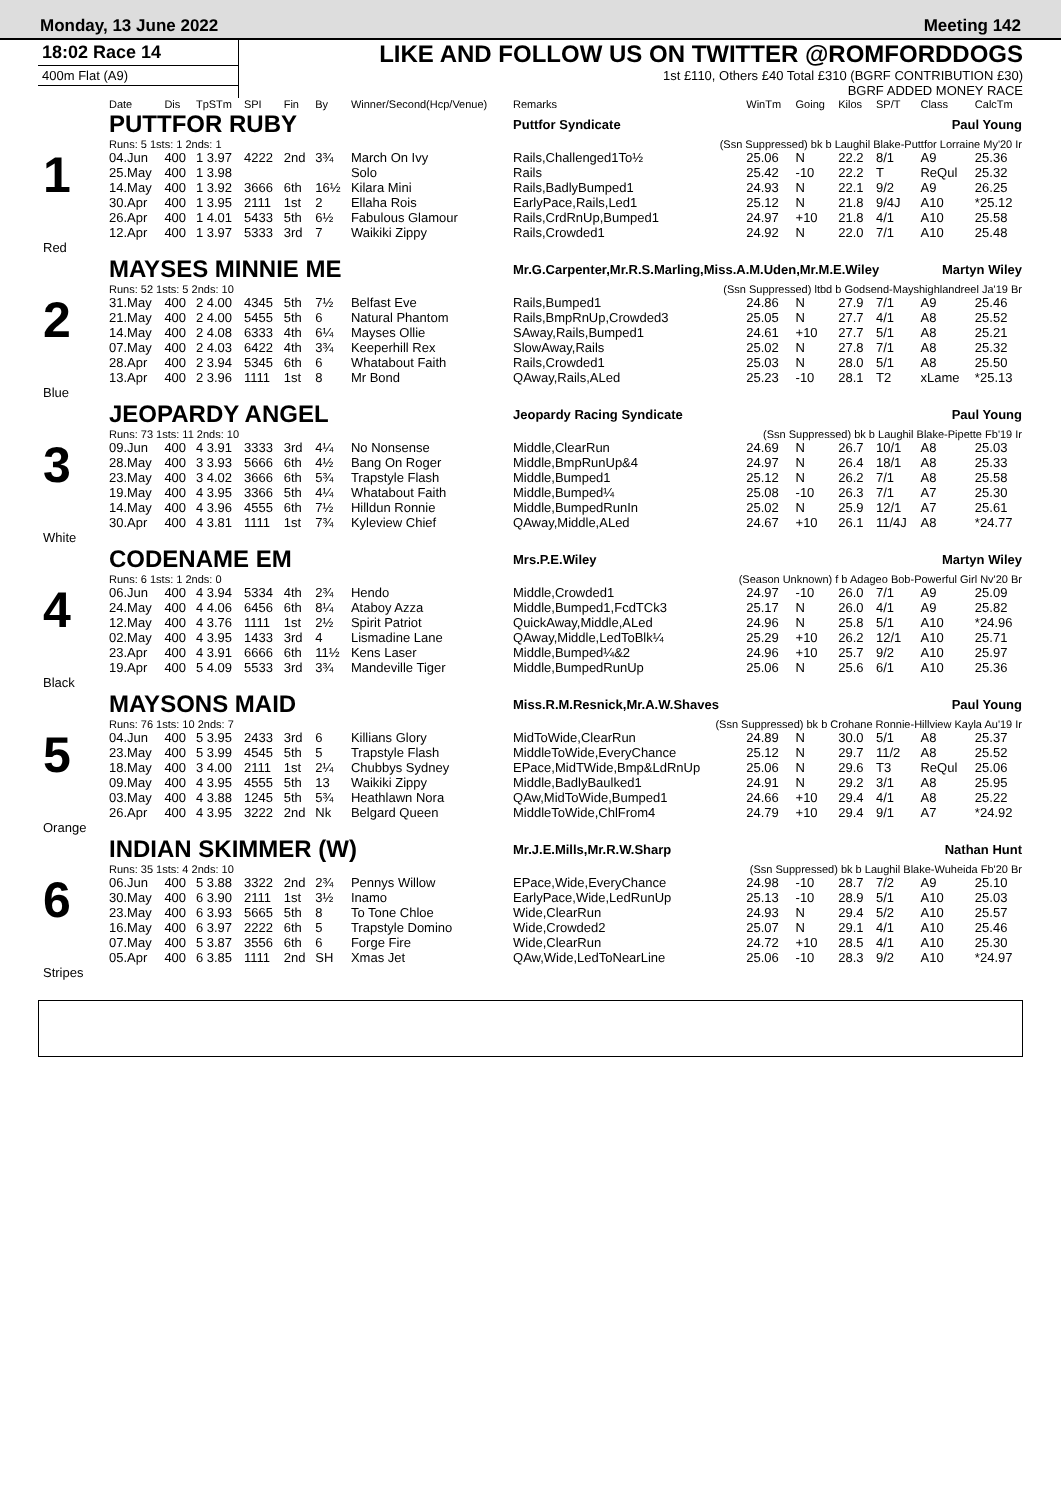Monday, 13 June 2022 Meeting 142
18:02 Race 14
400m Flat (A9)
LIKE AND FOLLOW US ON TWITTER @ROMFORDDOGS
1st £110, Others £40 Total £310 (BGRF CONTRIBUTION £30)
BGRF ADDED MONEY RACE
| | Date | Dis | TpSTm | SPI | Fin | By | Winner/Second(Hcp/Venue) | Remarks | WinTm | Going | Kilos | SP/T | Class | CalcTm |
| --- | --- | --- | --- | --- | --- | --- | --- | --- | --- | --- | --- | --- | --- | --- |
| 1 | PUTTFOR RUBY | | | | | | | Puttfor Syndicate Paul Young | | | | | | |
| | Runs: 5 1sts: 1 2nds: 1 | | | | | | | (Ssn Suppressed) bk b Laughil Blake-Puttfor Lorraine My'20 Ir | | | | | | |
| | 04.Jun | 400 | 1 3.97 | 4222 | 2nd | 3¾ | March On Ivy | Rails,Challenged1To½ | 25.06 | N | 22.2 | 8/1 | A9 | 25.36 |
| | 25.May | 400 | 1 3.98 | | | | Solo | Rails | 25.42 | -10 | 22.2 | T | ReQul | 25.32 |
| | 14.May | 400 | 1 3.92 | 3666 | 6th | 16½ | Kilara Mini | Rails,BadlyBumped1 | 24.93 | N | 22.1 | 9/2 | A9 | 26.25 |
| | 30.Apr | 400 | 1 3.95 | 2111 | 1st | 2 | Ellaha Rois | EarlyPace,Rails,Led1 | 25.12 | N | 21.8 | 9/4J | A10 | *25.12 |
| | 26.Apr | 400 | 1 4.01 | 5433 | 5th | 6½ | Fabulous Glamour | Rails,CrdRnUp,Bumped1 | 24.97 | +10 | 21.8 | 4/1 | A10 | 25.58 |
| | 12.Apr | 400 | 1 3.97 | 5333 | 3rd | 7 | Waikiki Zippy | Rails,Crowded1 | 24.92 | N | 22.0 | 7/1 | A10 | 25.48 |
| Red | | | | | | | | | | | | | | |
| 2 | MAYSES MINNIE ME | | | | | | | Mr.G.Carpenter,Mr.R.S.Marling,Miss.A.M.Uden,Mr.M.E.Wiley Martyn Wiley | | | | | | |
| | Runs: 52 1sts: 5 2nds: 10 | | | | | | | (Ssn Suppressed) ltbd b Godsend-Mayshighlandreel Ja'19 Br | | | | | | |
| | 31.May | 400 | 2 4.00 | 4345 | 5th | 7½ | Belfast Eve | Rails,Bumped1 | 24.86 | N | 27.9 | 7/1 | A9 | 25.46 |
| | 21.May | 400 | 2 4.00 | 5455 | 5th | 6 | Natural Phantom | Rails,BmpRnUp,Crowded3 | 25.05 | N | 27.7 | 4/1 | A8 | 25.52 |
| | 14.May | 400 | 2 4.08 | 6333 | 4th | 6¼ | Mayses Ollie | SAway,Rails,Bumped1 | 24.61 | +10 | 27.7 | 5/1 | A8 | 25.21 |
| | 07.May | 400 | 2 4.03 | 6422 | 4th | 3¾ | Keeperhill Rex | SlowAway,Rails | 25.02 | N | 27.8 | 7/1 | A8 | 25.32 |
| | 28.Apr | 400 | 2 3.94 | 5345 | 6th | 6 | Whatabout Faith | Rails,Crowded1 | 25.03 | N | 28.0 | 5/1 | A8 | 25.50 |
| | 13.Apr | 400 | 2 3.96 | 1111 | 1st | 8 | Mr Bond | QAway,Rails,ALed | 25.23 | -10 | 28.1 | T2 | xLame | *25.13 |
| Blue | | | | | | | | | | | | | | |
| 3 | JEOPARDY ANGEL | | | | | | | Jeopardy Racing Syndicate Paul Young | | | | | | |
| | Runs: 73 1sts: 11 2nds: 10 | | | | | | | (Ssn Suppressed) bk b Laughil Blake-Pipette Fb'19 Ir | | | | | | |
| | 09.Jun | 400 | 4 3.91 | 3333 | 3rd | 4¼ | No Nonsense | Middle,ClearRun | 24.69 | N | 26.7 | 10/1 | A8 | 25.03 |
| | 28.May | 400 | 3 3.93 | 5666 | 6th | 4½ | Bang On Roger | Middle,BmpRunUp&4 | 24.97 | N | 26.4 | 18/1 | A8 | 25.33 |
| | 23.May | 400 | 3 4.02 | 3666 | 6th | 5¾ | Trapstyle Flash | Middle,Bumped1 | 25.12 | N | 26.2 | 7/1 | A8 | 25.58 |
| | 19.May | 400 | 4 3.95 | 3366 | 5th | 4¼ | Whatabout Faith | Middle,Bumped¼ | 25.08 | -10 | 26.3 | 7/1 | A7 | 25.30 |
| | 14.May | 400 | 4 3.96 | 4555 | 6th | 7½ | Hilldun Ronnie | Middle,BumpedRunIn | 25.02 | N | 25.9 | 12/1 | A7 | 25.61 |
| | 30.Apr | 400 | 4 3.81 | 1111 | 1st | 7¾ | Kyleview Chief | QAway,Middle,ALed | 24.67 | +10 | 26.1 | 11/4J | A8 | *24.77 |
| White | | | | | | | | | | | | | | |
| 4 | CODENAME EM | | | | | | | Mrs.P.E.Wiley Martyn Wiley | | | | | | |
| | Runs: 6 1sts: 1 2nds: 0 | | | | | | | (Season Unknown) f b Adageo Bob-Powerful Girl Nv'20 Br | | | | | | |
| | 06.Jun | 400 | 4 3.94 | 5334 | 4th | 2¾ | Hendo | Middle,Crowded1 | 24.97 | -10 | 26.0 | 7/1 | A9 | 25.09 |
| | 24.May | 400 | 4 4.06 | 6456 | 6th | 8¼ | Ataboy Azza | Middle,Bumped1,FcdTCk3 | 25.17 | N | 26.0 | 4/1 | A9 | 25.82 |
| | 12.May | 400 | 4 3.76 | 1111 | 1st | 2½ | Spirit Patriot | QuickAway,Middle,ALed | 24.96 | N | 25.8 | 5/1 | A10 | *24.96 |
| | 02.May | 400 | 4 3.95 | 1433 | 3rd | 4 | Lismadine Lane | QAway,Middle,LedToBlk¼ | 25.29 | +10 | 26.2 | 12/1 | A10 | 25.71 |
| | 23.Apr | 400 | 4 3.91 | 6666 | 6th | 11½ | Kens Laser | Middle,Bumped¼&2 | 24.96 | +10 | 25.7 | 9/2 | A10 | 25.97 |
| | 19.Apr | 400 | 5 4.09 | 5533 | 3rd | 3¾ | Mandeville Tiger | Middle,BumpedRunUp | 25.06 | N | 25.6 | 6/1 | A10 | 25.36 |
| Black | | | | | | | | | | | | | | |
| 5 | MAYSONS MAID | | | | | | | Miss.R.M.Resnick,Mr.A.W.Shaves Paul Young | | | | | | |
| | Runs: 76 1sts: 10 2nds: 7 | | | | | | | (Ssn Suppressed) bk b Crohane Ronnie-Hillview Kayla Au'19 Ir | | | | | | |
| | 04.Jun | 400 | 5 3.95 | 2433 | 3rd | 6 | Killians Glory | MidToWide,ClearRun | 24.89 | N | 30.0 | 5/1 | A8 | 25.37 |
| | 23.May | 400 | 5 3.99 | 4545 | 5th | 5 | Trapstyle Flash | MiddleToWide,EveryChance | 25.12 | N | 29.7 | 11/2 | A8 | 25.52 |
| | 18.May | 400 | 3 4.00 | 2111 | 1st | 2¼ | Chubbys Sydney | EPace,MidTWide,Bmp&LdRnUp | 25.06 | N | 29.6 | T3 | ReQul | 25.06 |
| | 09.May | 400 | 4 3.95 | 4555 | 5th | 13 | Waikiki Zippy | Middle,BadlyBaulked1 | 24.91 | N | 29.2 | 3/1 | A8 | 25.95 |
| | 03.May | 400 | 4 3.88 | 1245 | 5th | 5¾ | Heathlawn Nora | QAw,MidToWide,Bumped1 | 24.66 | +10 | 29.4 | 4/1 | A8 | 25.22 |
| | 26.Apr | 400 | 4 3.95 | 3222 | 2nd | Nk | Belgard Queen | MiddleToWide,ChlFrom4 | 24.79 | +10 | 29.4 | 9/1 | A7 | *24.92 |
| Orange | | | | | | | | | | | | | | |
| 6 | INDIAN SKIMMER (W) | | | | | | | Mr.J.E.Mills,Mr.R.W.Sharp Nathan Hunt | | | | | | |
| | Runs: 35 1sts: 4 2nds: 10 | | | | | | | (Ssn Suppressed) bk b Laughil Blake-Wuheida Fb'20 Br | | | | | | |
| | 06.Jun | 400 | 5 3.88 | 3322 | 2nd | 2¾ | Pennys Willow | EPace,Wide,EveryChance | 24.98 | -10 | 28.7 | 7/2 | A9 | 25.10 |
| | 30.May | 400 | 6 3.90 | 2111 | 1st | 3½ | Inamo | EarlyPace,Wide,LedRunUp | 25.13 | -10 | 28.9 | 5/1 | A10 | 25.03 |
| | 23.May | 400 | 6 3.93 | 5665 | 5th | 8 | To Tone Chloe | Wide,ClearRun | 24.93 | N | 29.4 | 5/2 | A10 | 25.57 |
| | 16.May | 400 | 6 3.97 | 2222 | 6th | 5 | Trapstyle Domino | Wide,Crowded2 | 25.07 | N | 29.1 | 4/1 | A10 | 25.46 |
| | 07.May | 400 | 5 3.87 | 3556 | 6th | 6 | Forge Fire | Wide,ClearRun | 24.72 | +10 | 28.5 | 4/1 | A10 | 25.30 |
| | 05.Apr | 400 | 6 3.85 | 1111 | 2nd | SH | Xmas Jet | QAw,Wide,LedToNearLine | 25.06 | -10 | 28.3 | 9/2 | A10 | *24.97 |
| Stripes | | | | | | | | | | | | | | |